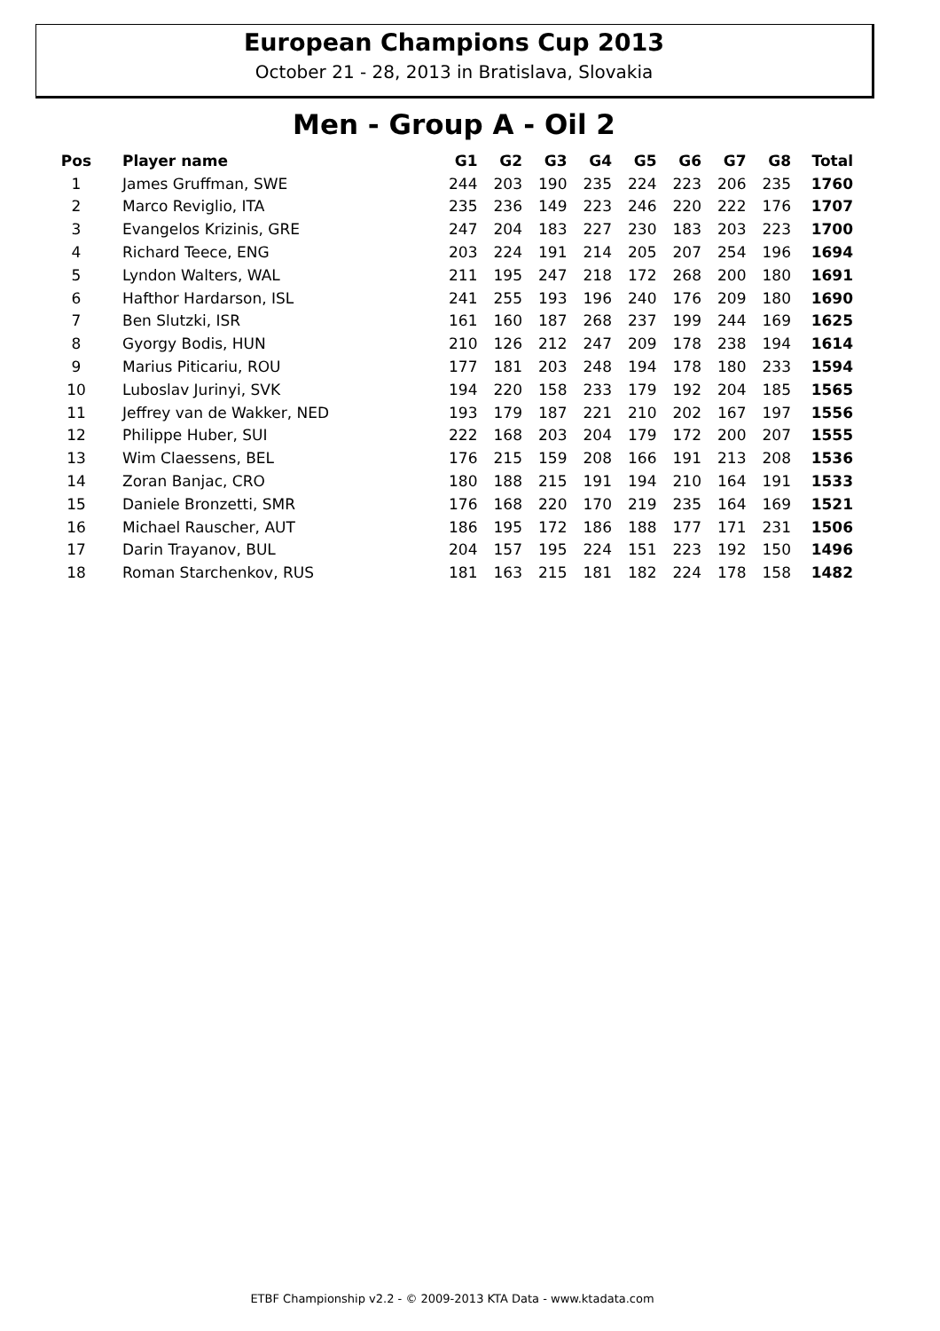European Champions Cup 2013
October 21 - 28, 2013 in Bratislava, Slovakia
Men - Group A - Oil 2
| Pos | Player name | G1 | G2 | G3 | G4 | G5 | G6 | G7 | G8 | Total |
| --- | --- | --- | --- | --- | --- | --- | --- | --- | --- | --- |
| 1 | James Gruffman, SWE | 244 | 203 | 190 | 235 | 224 | 223 | 206 | 235 | 1760 |
| 2 | Marco Reviglio, ITA | 235 | 236 | 149 | 223 | 246 | 220 | 222 | 176 | 1707 |
| 3 | Evangelos Krizinis, GRE | 247 | 204 | 183 | 227 | 230 | 183 | 203 | 223 | 1700 |
| 4 | Richard Teece, ENG | 203 | 224 | 191 | 214 | 205 | 207 | 254 | 196 | 1694 |
| 5 | Lyndon Walters, WAL | 211 | 195 | 247 | 218 | 172 | 268 | 200 | 180 | 1691 |
| 6 | Hafthor Hardarson, ISL | 241 | 255 | 193 | 196 | 240 | 176 | 209 | 180 | 1690 |
| 7 | Ben Slutzki, ISR | 161 | 160 | 187 | 268 | 237 | 199 | 244 | 169 | 1625 |
| 8 | Gyorgy Bodis, HUN | 210 | 126 | 212 | 247 | 209 | 178 | 238 | 194 | 1614 |
| 9 | Marius Piticariu, ROU | 177 | 181 | 203 | 248 | 194 | 178 | 180 | 233 | 1594 |
| 10 | Luboslav Jurinyi, SVK | 194 | 220 | 158 | 233 | 179 | 192 | 204 | 185 | 1565 |
| 11 | Jeffrey van de Wakker, NED | 193 | 179 | 187 | 221 | 210 | 202 | 167 | 197 | 1556 |
| 12 | Philippe Huber, SUI | 222 | 168 | 203 | 204 | 179 | 172 | 200 | 207 | 1555 |
| 13 | Wim Claessens, BEL | 176 | 215 | 159 | 208 | 166 | 191 | 213 | 208 | 1536 |
| 14 | Zoran Banjac, CRO | 180 | 188 | 215 | 191 | 194 | 210 | 164 | 191 | 1533 |
| 15 | Daniele Bronzetti, SMR | 176 | 168 | 220 | 170 | 219 | 235 | 164 | 169 | 1521 |
| 16 | Michael Rauscher, AUT | 186 | 195 | 172 | 186 | 188 | 177 | 171 | 231 | 1506 |
| 17 | Darin Trayanov, BUL | 204 | 157 | 195 | 224 | 151 | 223 | 192 | 150 | 1496 |
| 18 | Roman Starchenkov, RUS | 181 | 163 | 215 | 181 | 182 | 224 | 178 | 158 | 1482 |
ETBF Championship v2.2 - © 2009-2013 KTA Data - www.ktadata.com